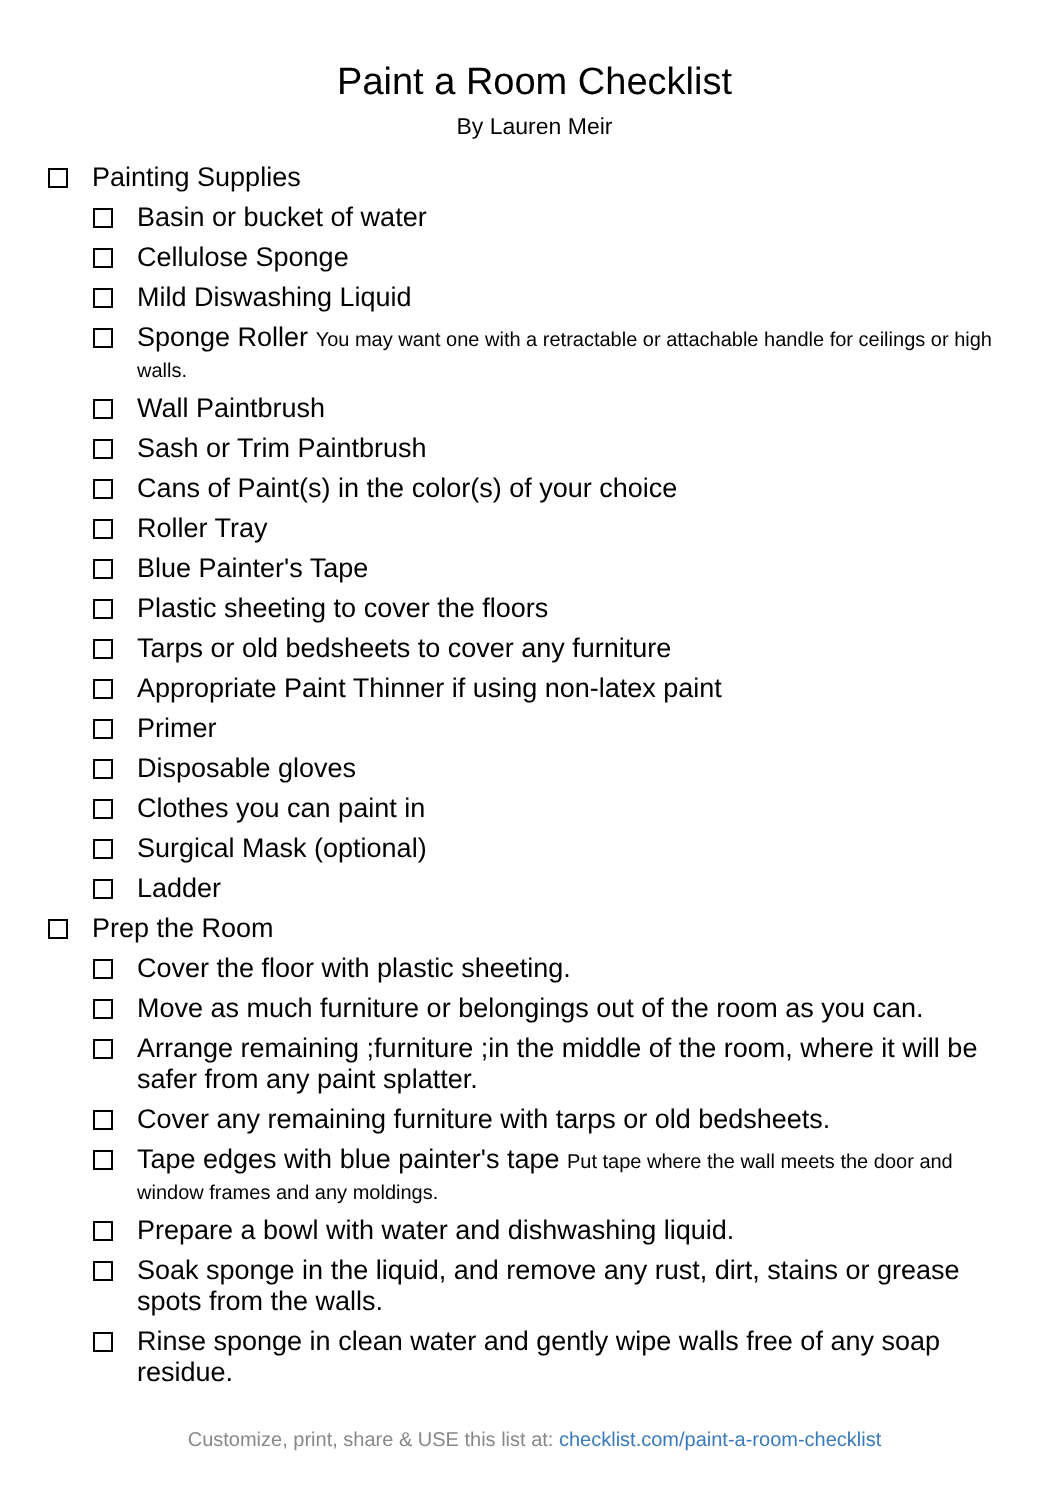Paint a Room Checklist
By Lauren Meir
Painting Supplies
Basin or bucket of water
Cellulose Sponge
Mild Diswashing Liquid
Sponge Roller You may want one with a retractable or attachable handle for ceilings or high walls.
Wall Paintbrush
Sash or Trim Paintbrush
Cans of Paint(s) in the color(s) of your choice
Roller Tray
Blue Painter's Tape
Plastic sheeting to cover the floors
Tarps or old bedsheets to cover any furniture
Appropriate Paint Thinner if using non-latex paint
Primer
Disposable gloves
Clothes you can paint in
Surgical Mask (optional)
Ladder
Prep the Room
Cover the floor with plastic sheeting.
Move as much furniture or belongings out of the room as you can.
Arrange remaining ;furniture ;in the middle of the room, where it will be safer from any paint splatter.
Cover any remaining furniture with tarps or old bedsheets.
Tape edges with blue painter's tape Put tape where the wall meets the door and window frames and any moldings.
Prepare a bowl with water and dishwashing liquid.
Soak sponge in the liquid, and remove any rust, dirt, stains or grease spots from the walls.
Rinse sponge in clean water and gently wipe walls free of any soap residue.
Customize, print, share & USE this list at: checklist.com/paint-a-room-checklist